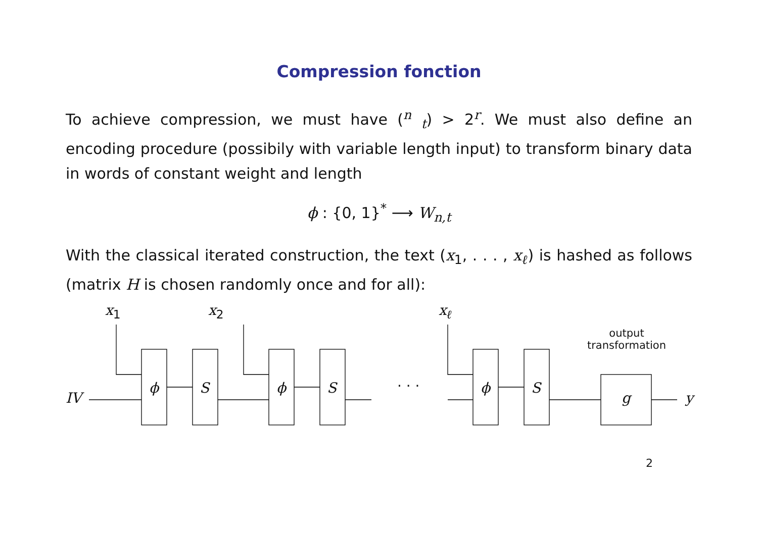Compression fonction
To achieve compression, we must have (<sup>n</sup> <sub>t</sub>) > 2<sup>r</sup>. We must also define an encoding procedure (possibily with variable length input) to transform binary data in words of constant weight and length
ϕ : {0, 1}<sup>*</sup> ⟶ W<sub>n,t</sub>
With the classical iterated construction, the text (x<sub>1</sub>, . . . , x<sub>ℓ</sub>) is hashed as follows (matrix H is chosen randomly once and for all):
x<sub>1</sub> x<sub>2</sub> x<sub>ℓ</sub>
output
transformation
IV
ϕ S ϕ S · · · ϕ S
g y
2